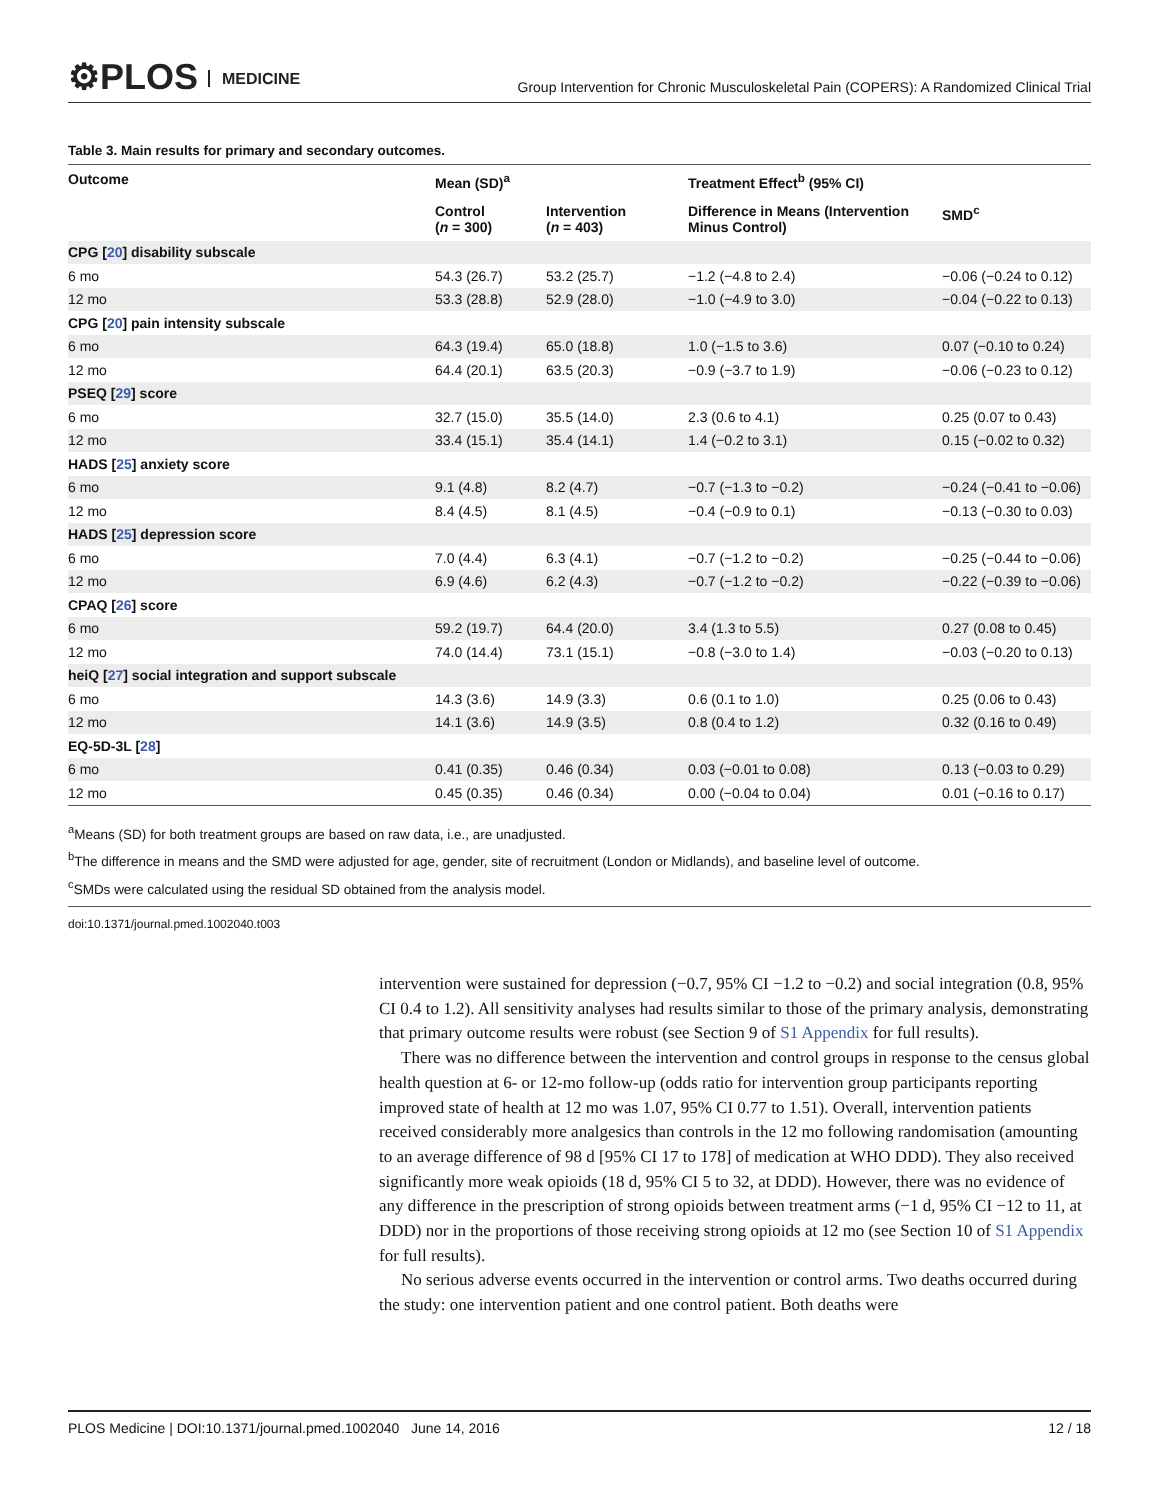⚙PLOS MEDICINE
Group Intervention for Chronic Musculoskeletal Pain (COPERS): A Randomized Clinical Trial
Table 3. Main results for primary and secondary outcomes.
| Outcome | Mean (SD)<sup>a</sup> | | Treatment Effect<sup>b</sup> (95% CI) | |
| --- | --- | --- | --- | --- |
| | Control ( n = 300) | Intervention ( n = 403) | Difference in Means (Intervention Minus Control) | SMD<sup>c</sup> |
| CPG [ 20 ] disability subscale | | | | |
| 6 mo | 54.3 (26.7) | 53.2 (25.7) | −1.2 (−4.8 to 2.4) | −0.06 (−0.24 to 0.12) |
| 12 mo | 53.3 (28.8) | 52.9 (28.0) | −1.0 (−4.9 to 3.0) | −0.04 (−0.22 to 0.13) |
| CPG [ 20 ] pain intensity subscale | | | | |
| 6 mo | 64.3 (19.4) | 65.0 (18.8) | 1.0 (−1.5 to 3.6) | 0.07 (−0.10 to 0.24) |
| 12 mo | 64.4 (20.1) | 63.5 (20.3) | −0.9 (−3.7 to 1.9) | −0.06 (−0.23 to 0.12) |
| PSEQ [ 29 ] score | | | | |
| 6 mo | 32.7 (15.0) | 35.5 (14.0) | 2.3 (0.6 to 4.1) | 0.25 (0.07 to 0.43) |
| 12 mo | 33.4 (15.1) | 35.4 (14.1) | 1.4 (−0.2 to 3.1) | 0.15 (−0.02 to 0.32) |
| HADS [ 25 ] anxiety score | | | | |
| 6 mo | 9.1 (4.8) | 8.2 (4.7) | −0.7 (−1.3 to −0.2) | −0.24 (−0.41 to −0.06) |
| 12 mo | 8.4 (4.5) | 8.1 (4.5) | −0.4 (−0.9 to 0.1) | −0.13 (−0.30 to 0.03) |
| HADS [ 25 ] depression score | | | | |
| 6 mo | 7.0 (4.4) | 6.3 (4.1) | −0.7 (−1.2 to −0.2) | −0.25 (−0.44 to −0.06) |
| 12 mo | 6.9 (4.6) | 6.2 (4.3) | −0.7 (−1.2 to −0.2) | −0.22 (−0.39 to −0.06) |
| CPAQ [ 26 ] score | | | | |
| 6 mo | 59.2 (19.7) | 64.4 (20.0) | 3.4 (1.3 to 5.5) | 0.27 (0.08 to 0.45) |
| 12 mo | 74.0 (14.4) | 73.1 (15.1) | −0.8 (−3.0 to 1.4) | −0.03 (−0.20 to 0.13) |
| heiQ [ 27 ] social integration and support subscale | | | | |
| 6 mo | 14.3 (3.6) | 14.9 (3.3) | 0.6 (0.1 to 1.0) | 0.25 (0.06 to 0.43) |
| 12 mo | 14.1 (3.6) | 14.9 (3.5) | 0.8 (0.4 to 1.2) | 0.32 (0.16 to 0.49) |
| EQ-5D-3L [ 28 ] | | | | |
| 6 mo | 0.41 (0.35) | 0.46 (0.34) | 0.03 (−0.01 to 0.08) | 0.13 (−0.03 to 0.29) |
| 12 mo | 0.45 (0.35) | 0.46 (0.34) | 0.00 (−0.04 to 0.04) | 0.01 (−0.16 to 0.17) |
<sup>a</sup> Means (SD) for both treatment groups are based on raw data, i.e., are unadjusted.
<sup>b</sup> The difference in means and the SMD were adjusted for age, gender, site of recruitment (London or Midlands), and baseline level of outcome.
<sup>c</sup> SMDs were calculated using the residual SD obtained from the analysis model.
doi:10.1371/journal.pmed.1002040.t003
intervention were sustained for depression (−0.7, 95% CI −1.2 to −0.2) and social integration (0.8, 95% CI 0.4 to 1.2). All sensitivity analyses had results similar to those of the primary analysis, demonstrating that primary outcome results were robust (see Section 9 of S1 Appendix for full results).
There was no difference between the intervention and control groups in response to the census global health question at 6- or 12-mo follow-up (odds ratio for intervention group participants reporting improved state of health at 12 mo was 1.07, 95% CI 0.77 to 1.51). Overall, intervention patients received considerably more analgesics than controls in the 12 mo following randomisation (amounting to an average difference of 98 d [95% CI 17 to 178] of medication at WHO DDD). They also received significantly more weak opioids (18 d, 95% CI 5 to 32, at DDD). However, there was no evidence of any difference in the prescription of strong opioids between treatment arms (−1 d, 95% CI −12 to 11, at DDD) nor in the proportions of those receiving strong opioids at 12 mo (see Section 10 of S1 Appendix for full results).
No serious adverse events occurred in the intervention or control arms. Two deaths occurred during the study: one intervention patient and one control patient. Both deaths were
PLOS Medicine | DOI:10.1371/journal.pmed.1002040 June 14, 2016 12 / 18